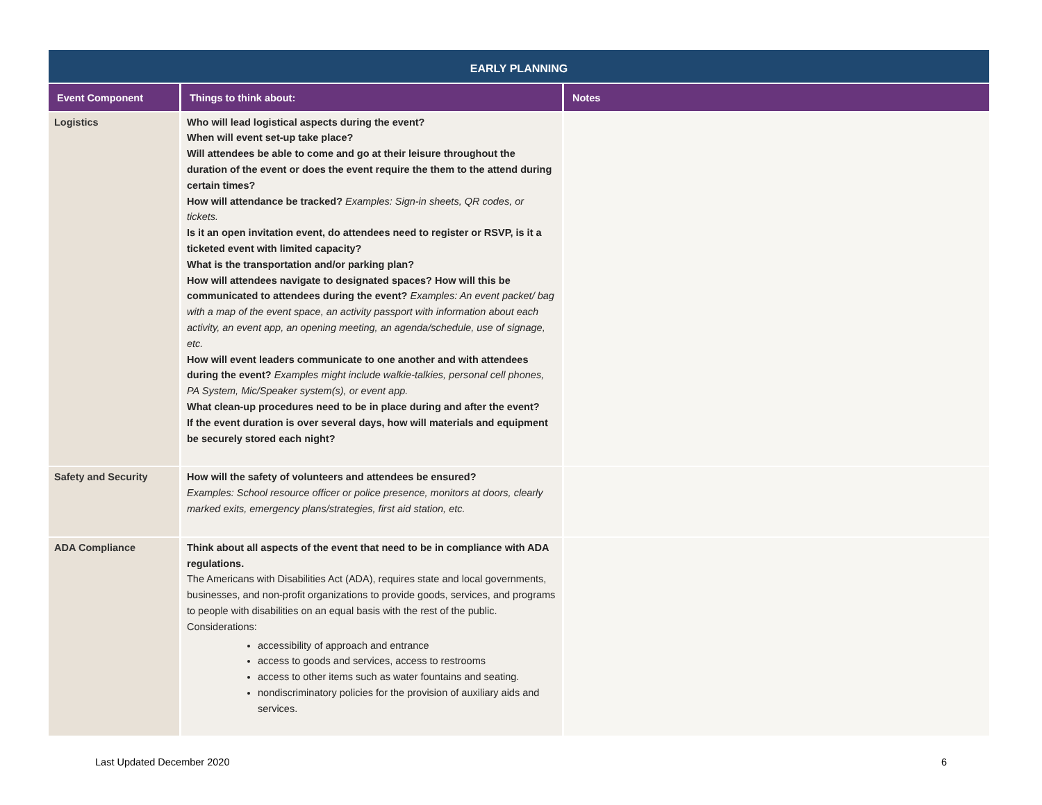| EARLY PLANNING | | |
| --- | --- | --- |
| Event Component | Things to think about: | Notes |
| Logistics | Who will lead logistical aspects during the event? When will event set-up take place? Will attendees be able to come and go at their leisure throughout the duration of the event or does the event require the them to the attend during certain times? How will attendance be tracked? Examples: Sign-in sheets, QR codes, or tickets. Is it an open invitation event, do attendees need to register or RSVP, is it a ticketed event with limited capacity? What is the transportation and/or parking plan? How will attendees navigate to designated spaces? How will this be communicated to attendees during the event? Examples: An event packet/ bag with a map of the event space, an activity passport with information about each activity, an event app, an opening meeting, an agenda/schedule, use of signage, etc. How will event leaders communicate to one another and with attendees during the event? Examples might include walkie-talkies, personal cell phones, PA System, Mic/Speaker system(s), or event app. What clean-up procedures need to be in place during and after the event? If the event duration is over several days, how will materials and equipment be securely stored each night? | |
| Safety and Security | How will the safety of volunteers and attendees be ensured? Examples: School resource officer or police presence, monitors at doors, clearly marked exits, emergency plans/strategies, first aid station, etc. | |
| ADA Compliance | Think about all aspects of the event that need to be in compliance with ADA regulations. The Americans with Disabilities Act (ADA), requires state and local governments, businesses, and non-profit organizations to provide goods, services, and programs to people with disabilities on an equal basis with the rest of the public. Considerations: accessibility of approach and entrance access to goods and services, access to restrooms access to other items such as water fountains and seating. nondiscriminatory policies for the provision of auxiliary aids and services. | |
Last Updated December 2020 6